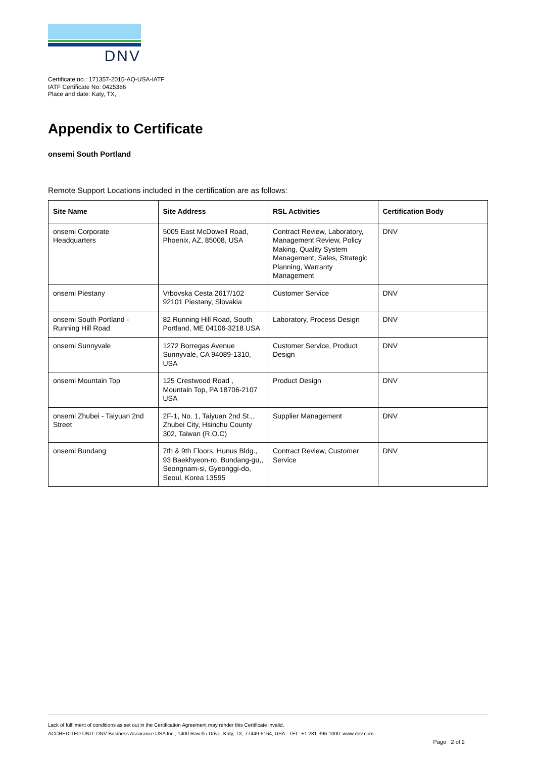DNV
Certificate no.: 171357-2015-AQ-USA-IATF
IATF Certificate No: 0425386
Place and date: Katy, TX,
Appendix to Certificate
onsemi South Portland
Remote Support Locations included in the certification are as follows:
| Site Name | Site Address | RSL Activities | Certification Body |
| --- | --- | --- | --- |
| onsemi Corporate Headquarters | 5005 East McDowell Road, Phoenix, AZ, 85008, USA | Contract Review, Laboratory, Management Review, Policy Making, Quality System Management, Sales, Strategic Planning, Warranty Management | DNV |
| onsemi Piestany | Vrbovska Cesta 2617/102 92101 Piestany, Slovakia | Customer Service | DNV |
| onsemi South Portland - Running Hill Road | 82 Running Hill Road, South Portland, ME 04106-3218 USA | Laboratory, Process Design | DNV |
| onsemi Sunnyvale | 1272 Borregas Avenue Sunnyvale, CA 94089-1310, USA | Customer Service, Product Design | DNV |
| onsemi Mountain Top | 125 Crestwood Road , Mountain Top, PA 18706-2107 USA | Product Design | DNV |
| onsemi Zhubei - Taiyuan 2nd Street | 2F-1, No. 1, Taiyuan 2nd St.,, Zhubei City, Hsinchu County 302, Taiwan (R.O.C) | Supplier Management | DNV |
| onsemi Bundang | 7th & 9th Floors, Hunus Bldg., 93 Baekhyeon-ro, Bundang-gu,, Seongnam-si, Gyeonggi-do, Seoul, Korea 13595 | Contract Review, Customer Service | DNV |
Lack of fulfilment of conditions as set out in the Certification Agreement may render this Certificate invalid.
ACCREDITED UNIT: DNV Business Assurance USA Inc., 1400 Ravello Drive, Katy, TX, 77449-5164, USA - TEL: +1 281-396-1000. www.dnv.com
Page 2 of 2